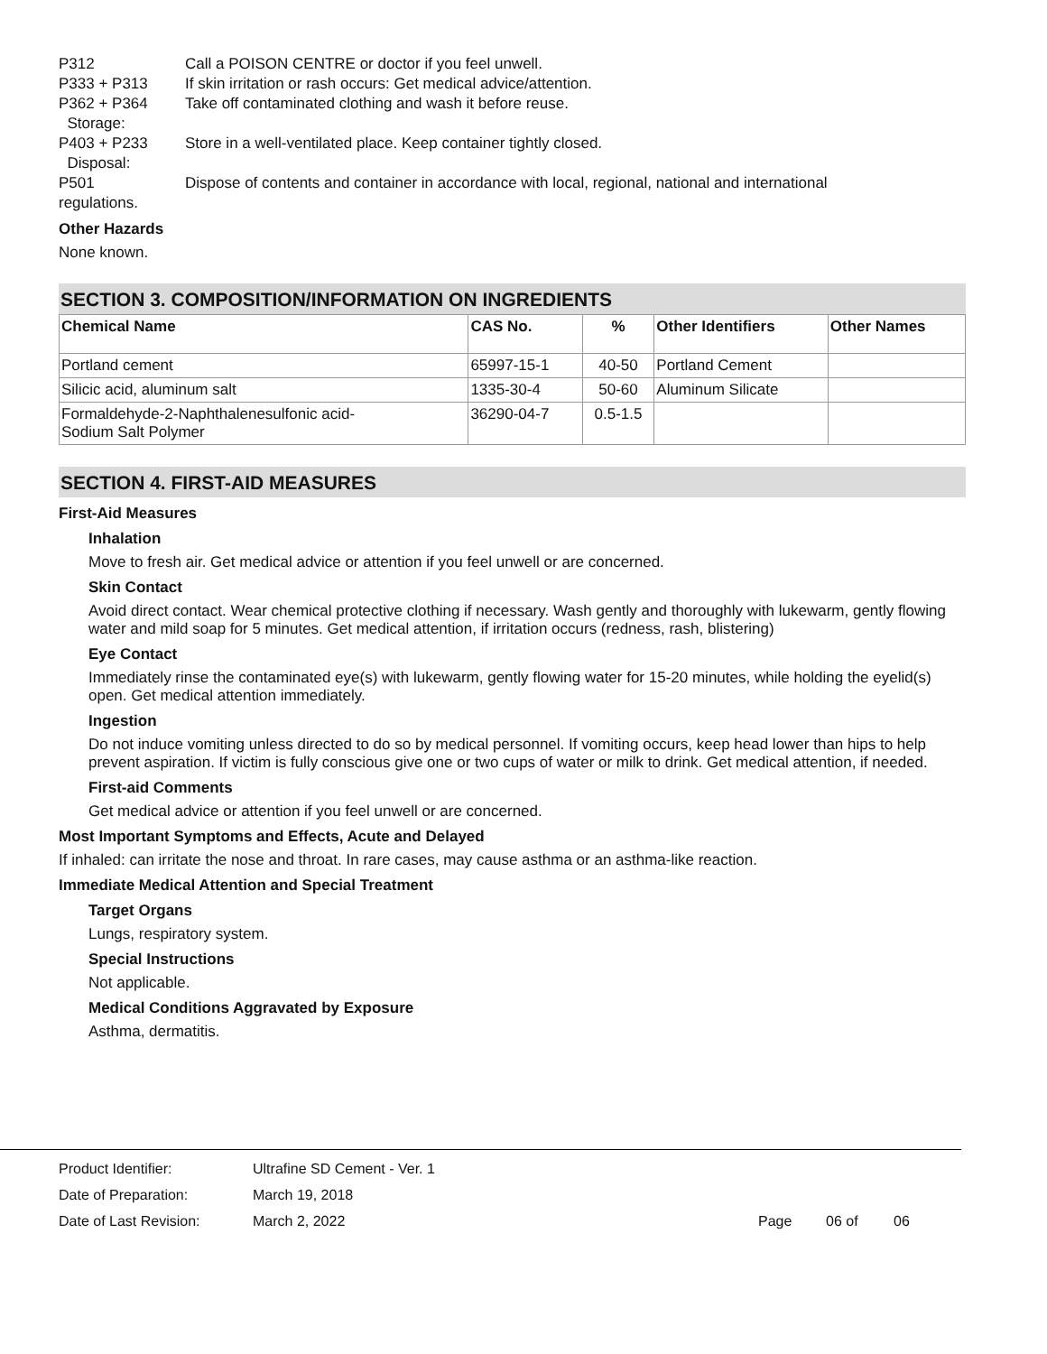P312 Call a POISON CENTRE or doctor if you feel unwell.
P333 + P313 If skin irritation or rash occurs: Get medical advice/attention.
P362 + P364 Take off contaminated clothing and wash it before reuse.
Storage:
P403 + P233 Store in a well-ventilated place. Keep container tightly closed.
Disposal:
P501 Dispose of contents and container in accordance with local, regional, national and international
regulations.
Other Hazards
None known.
SECTION 3. COMPOSITION/INFORMATION ON INGREDIENTS
| Chemical Name | CAS No. | % | Other Identifiers | Other Names |
| --- | --- | --- | --- | --- |
| Portland cement | 65997-15-1 | 40-50 | Portland Cement | |
| Silicic acid, aluminum salt | 1335-30-4 | 50-60 | Aluminum Silicate | |
| Formaldehyde-2-Naphthalenesulfonic acid- Sodium Salt Polymer | 36290-04-7 | 0.5-1.5 | | |
SECTION 4. FIRST-AID MEASURES
First-Aid Measures
Inhalation
Move to fresh air. Get medical advice or attention if you feel unwell or are concerned.
Skin Contact
Avoid direct contact. Wear chemical protective clothing if necessary. Wash gently and thoroughly with lukewarm, gently flowing water and mild soap for 5 minutes. Get medical attention, if irritation occurs (redness, rash, blistering)
Eye Contact
Immediately rinse the contaminated eye(s) with lukewarm, gently flowing water for 15-20 minutes, while holding the eyelid(s) open. Get medical attention immediately.
Ingestion
Do not induce vomiting unless directed to do so by medical personnel. If vomiting occurs, keep head lower than hips to help prevent aspiration. If victim is fully conscious give one or two cups of water or milk to drink. Get medical attention, if needed.
First-aid Comments
Get medical advice or attention if you feel unwell or are concerned.
Most Important Symptoms and Effects, Acute and Delayed
If inhaled: can irritate the nose and throat. In rare cases, may cause asthma or an asthma-like reaction.
Immediate Medical Attention and Special Treatment
Target Organs
Lungs, respiratory system.
Special Instructions
Not applicable.
Medical Conditions Aggravated by Exposure
Asthma, dermatitis.
Product Identifier: Ultrafine SD Cement - Ver. 1
Date of Preparation: March 19, 2018
Date of Last Revision: March 2, 2022 Page 06 of 06